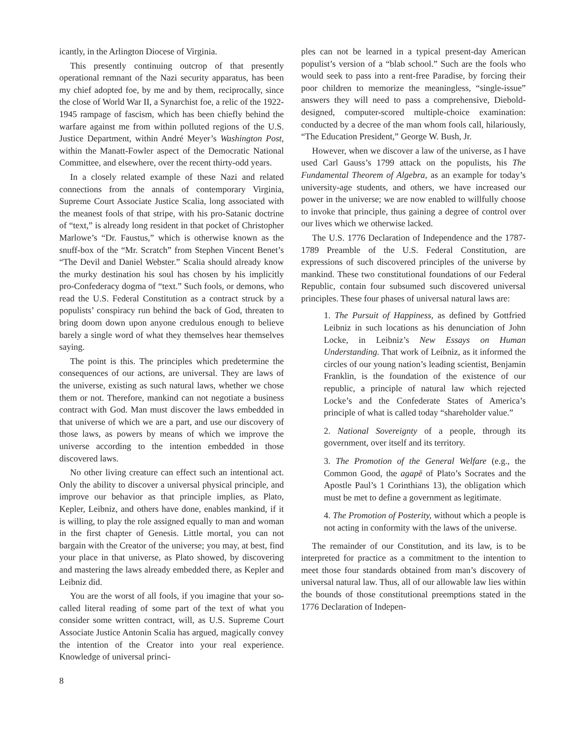icantly, in the Arlington Diocese of Virginia.
This presently continuing outcrop of that presently operational remnant of the Nazi security apparatus, has been my chief adopted foe, by me and by them, reciprocally, since the close of World War II, a Synarchist foe, a relic of the 1922-1945 rampage of fascism, which has been chiefly behind the warfare against me from within polluted regions of the U.S. Justice Department, within André Meyer’s Washington Post, within the Manatt-Fowler aspect of the Democratic National Committee, and elsewhere, over the recent thirty-odd years.
In a closely related example of these Nazi and related connections from the annals of contemporary Virginia, Supreme Court Associate Justice Scalia, long associated with the meanest fools of that stripe, with his pro-Satanic doctrine of “text,” is already long resident in that pocket of Christopher Marlowe’s “Dr. Faustus,” which is otherwise known as the snuff-box of the “Mr. Scratch” from Stephen Vincent Benet’s “The Devil and Daniel Webster.” Scalia should already know the murky destination his soul has chosen by his implicitly pro-Confederacy dogma of “text.” Such fools, or demons, who read the U.S. Federal Constitution as a contract struck by a populists’ conspiracy run behind the back of God, threaten to bring doom down upon anyone credulous enough to believe barely a single word of what they themselves hear themselves saying.
The point is this. The principles which predetermine the consequences of our actions, are universal. They are laws of the universe, existing as such natural laws, whether we chose them or not. Therefore, mankind can not negotiate a business contract with God. Man must discover the laws embedded in that universe of which we are a part, and use our discovery of those laws, as powers by means of which we improve the universe according to the intention embedded in those discovered laws.
No other living creature can effect such an intentional act. Only the ability to discover a universal physical principle, and improve our behavior as that principle implies, as Plato, Kepler, Leibniz, and others have done, enables mankind, if it is willing, to play the role assigned equally to man and woman in the first chapter of Genesis. Little mortal, you can not bargain with the Creator of the universe; you may, at best, find your place in that universe, as Plato showed, by discovering and mastering the laws already embedded there, as Kepler and Leibniz did.
You are the worst of all fools, if you imagine that your so-called literal reading of some part of the text of what you consider some written contract, will, as U.S. Supreme Court Associate Justice Antonin Scalia has argued, magically convey the intention of the Creator into your real experience. Knowledge of universal princi-
ples can not be learned in a typical present-day American populist’s version of a “blab school.” Such are the fools who would seek to pass into a rent-free Paradise, by forcing their poor children to memorize the meaningless, “single-issue” answers they will need to pass a comprehensive, Diebold-designed, computer-scored multiple-choice examination: conducted by a decree of the man whom fools call, hilariously, “The Education President,” George W. Bush, Jr.
However, when we discover a law of the universe, as I have used Carl Gauss’s 1799 attack on the populists, his The Fundamental Theorem of Algebra, as an example for today’s university-age students, and others, we have increased our power in the universe; we are now enabled to willfully choose to invoke that principle, thus gaining a degree of control over our lives which we otherwise lacked.
The U.S. 1776 Declaration of Independence and the 1787-1789 Preamble of the U.S. Federal Constitution, are expressions of such discovered principles of the universe by mankind. These two constitutional foundations of our Federal Republic, contain four subsumed such discovered universal principles. These four phases of universal natural laws are:
1. The Pursuit of Happiness, as defined by Gottfried Leibniz in such locations as his denunciation of John Locke, in Leibniz’s New Essays on Human Understanding. That work of Leibniz, as it informed the circles of our young nation’s leading scientist, Benjamin Franklin, is the foundation of the existence of our republic, a principle of natural law which rejected Locke’s and the Confederate States of America’s principle of what is called today “shareholder value.”
2. National Sovereignty of a people, through its government, over itself and its territory.
3. The Promotion of the General Welfare (e.g., the Common Good, the agapē of Plato’s Socrates and the Apostle Paul’s 1 Corinthians 13), the obligation which must be met to define a government as legitimate.
4. The Promotion of Posterity, without which a people is not acting in conformity with the laws of the universe.
The remainder of our Constitution, and its law, is to be interpreted for practice as a commitment to the intention to meet those four standards obtained from man’s discovery of universal natural law. Thus, all of our allowable law lies within the bounds of those constitutional preemptions stated in the 1776 Declaration of Indepen-
8